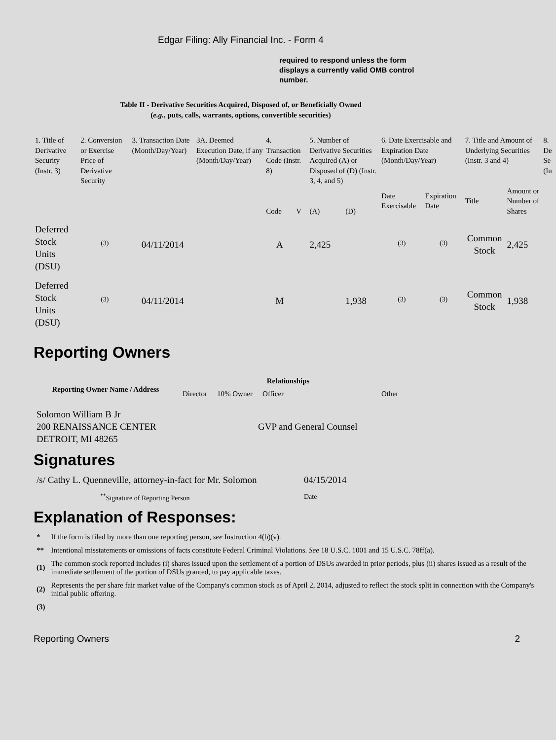Edgar Filing: Ally Financial Inc. - Form 4
required to respond unless the form displays a currently valid OMB control number.
Table II - Derivative Securities Acquired, Disposed of, or Beneficially Owned
(e.g., puts, calls, warrants, options, convertible securities)
| 1. Title of Derivative Security (Instr. 3) | 2. Conversion or Exercise Price of Derivative Security | 3. Transaction Date (Month/Day/Year) | 3A. Deemed Execution Date, if any (Month/Day/Year) | 4. Transaction Code (Instr. 8) | | 5. Number of Derivative Securities Acquired (A) or Disposed of (D) (Instr. 3, 4, and 5) | | 6. Date Exercisable and Expiration Date (Month/Day/Year) | | 7. Title and Amount of Underlying Securities (Instr. 3 and 4) | | 8. De Se (In |
| | | | | Code | V | (A) | (D) | Date Exercisable | Expiration Date | Title | Amount or Number of Shares | |
| Deferred Stock Units (DSU) | <sup>(3)</sup> | 04/11/2014 | | A | | 2,425 | | <sup>(3)</sup> | <sup>(3)</sup> | Common Stock | 2,425 | |
| Deferred Stock Units (DSU) | <sup>(3)</sup> | 04/11/2014 | | M | | | 1,938 | <sup>(3)</sup> | <sup>(3)</sup> | Common Stock | 1,938 | |
Reporting Owners
| Reporting Owner Name / Address | Relationships | | | |
| --- | --- | --- | --- | --- |
| | Director | 10% Owner | Officer | Other |
| Solomon William B Jr 200 RENAISSANCE CENTER DETROIT, MI 48265 | | | GVP and General Counsel | |
Signatures
| /s/ Cathy L. Quenneville, attorney-in-fact for Mr. Solomon | 04/15/2014 |
| <sup>**</sup> Signature of Reporting Person | Date |
Explanation of Responses:
| * | If the form is filed by more than one reporting person, see Instruction 4(b)(v). |
| ** | Intentional misstatements or omissions of facts constitute Federal Criminal Violations. See 18 U.S.C. 1001 and 15 U.S.C. 78ff(a). |
| (1) | The common stock reported includes (i) shares issued upon the settlement of a portion of DSUs awarded in prior periods, plus (ii) shares issued as a result of the immediate settlement of the portion of DSUs granted, to pay applicable taxes. |
| (2) | Represents the per share fair market value of the Company's common stock as of April 2, 2014, adjusted to reflect the stock split in connection with the Company's initial public offering. |
| (3) | |
Reporting Owners 2